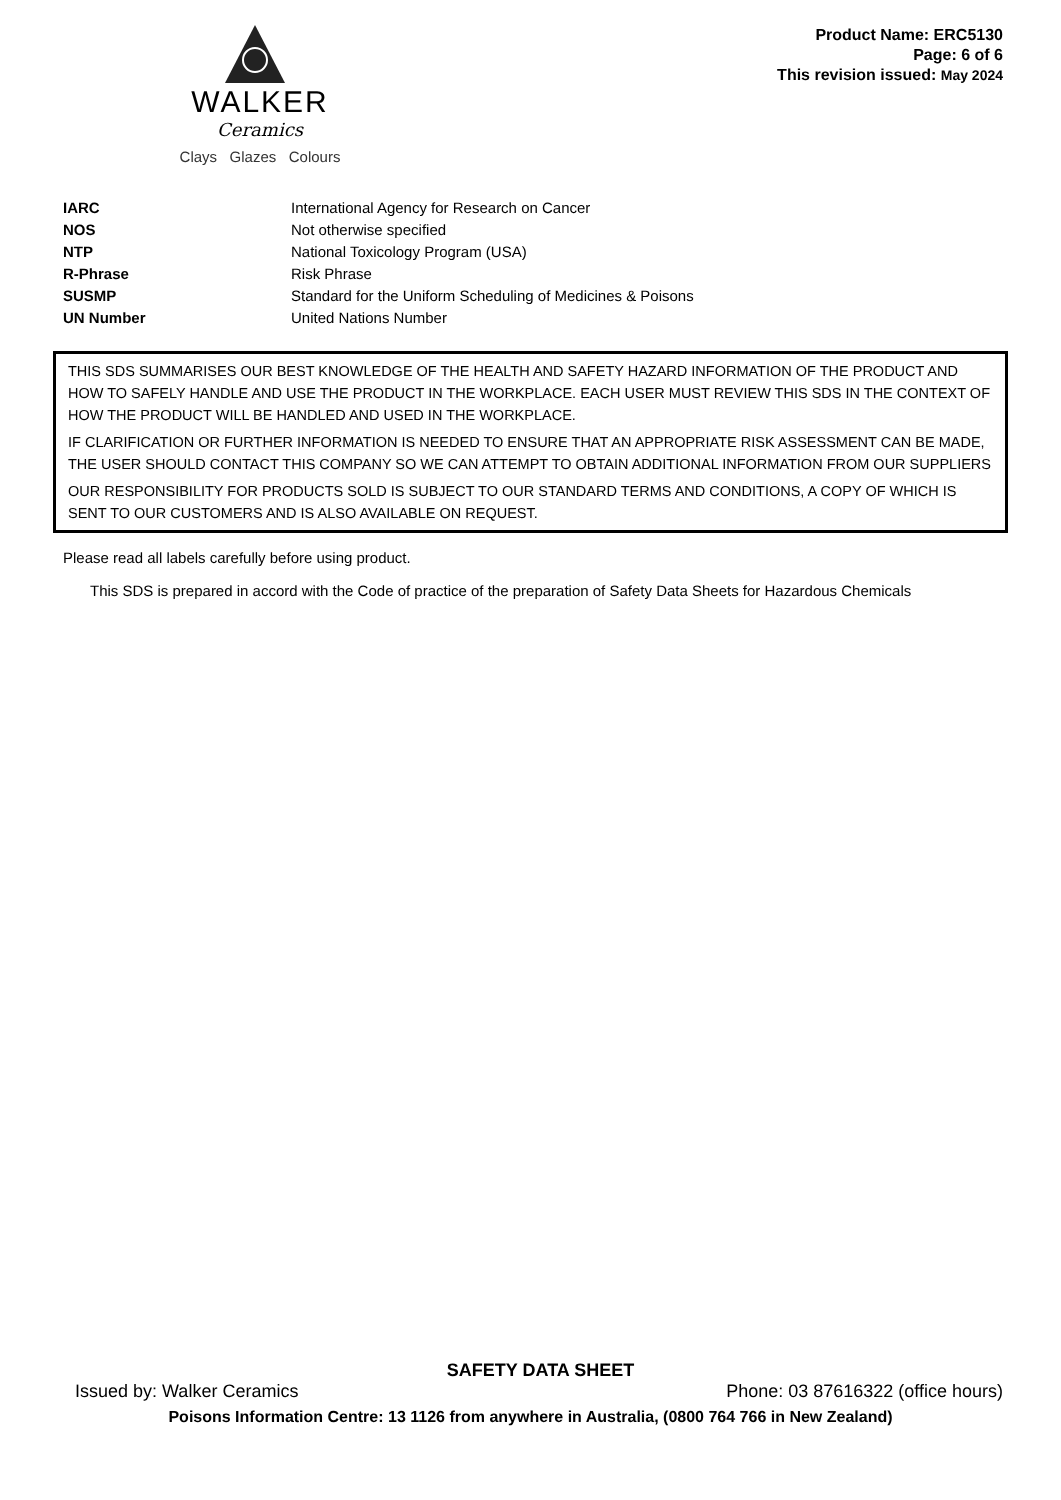WALKER
Ceramics
Clays Glazes Colours
Product Name: ERC5130
Page: 6 of 6
This revision issued: May 2024
| IARC | International Agency for Research on Cancer |
| NOS | Not otherwise specified |
| NTP | National Toxicology Program (USA) |
| R-Phrase | Risk Phrase |
| SUSMP | Standard for the Uniform Scheduling of Medicines & Poisons |
| UN Number | United Nations Number |
THIS SDS SUMMARISES OUR BEST KNOWLEDGE OF THE HEALTH AND SAFETY HAZARD INFORMATION OF THE PRODUCT AND HOW TO SAFELY HANDLE AND USE THE PRODUCT IN THE WORKPLACE. EACH USER MUST REVIEW THIS SDS IN THE CONTEXT OF HOW THE PRODUCT WILL BE HANDLED AND USED IN THE WORKPLACE.
IF CLARIFICATION OR FURTHER INFORMATION IS NEEDED TO ENSURE THAT AN APPROPRIATE RISK ASSESSMENT CAN BE MADE, THE USER SHOULD CONTACT THIS COMPANY SO WE CAN ATTEMPT TO OBTAIN ADDITIONAL INFORMATION FROM OUR SUPPLIERS
OUR RESPONSIBILITY FOR PRODUCTS SOLD IS SUBJECT TO OUR STANDARD TERMS AND CONDITIONS, A COPY OF WHICH IS SENT TO OUR CUSTOMERS AND IS ALSO AVAILABLE ON REQUEST.
Please read all labels carefully before using product.
This SDS is prepared in accord with the Code of practice of the preparation of Safety Data Sheets for Hazardous Chemicals
SAFETY DATA SHEET
Issued by: Walker Ceramics Phone: 03 87616322 (office hours)
Poisons Information Centre: 13 1126 from anywhere in Australia, (0800 764 766 in New Zealand)